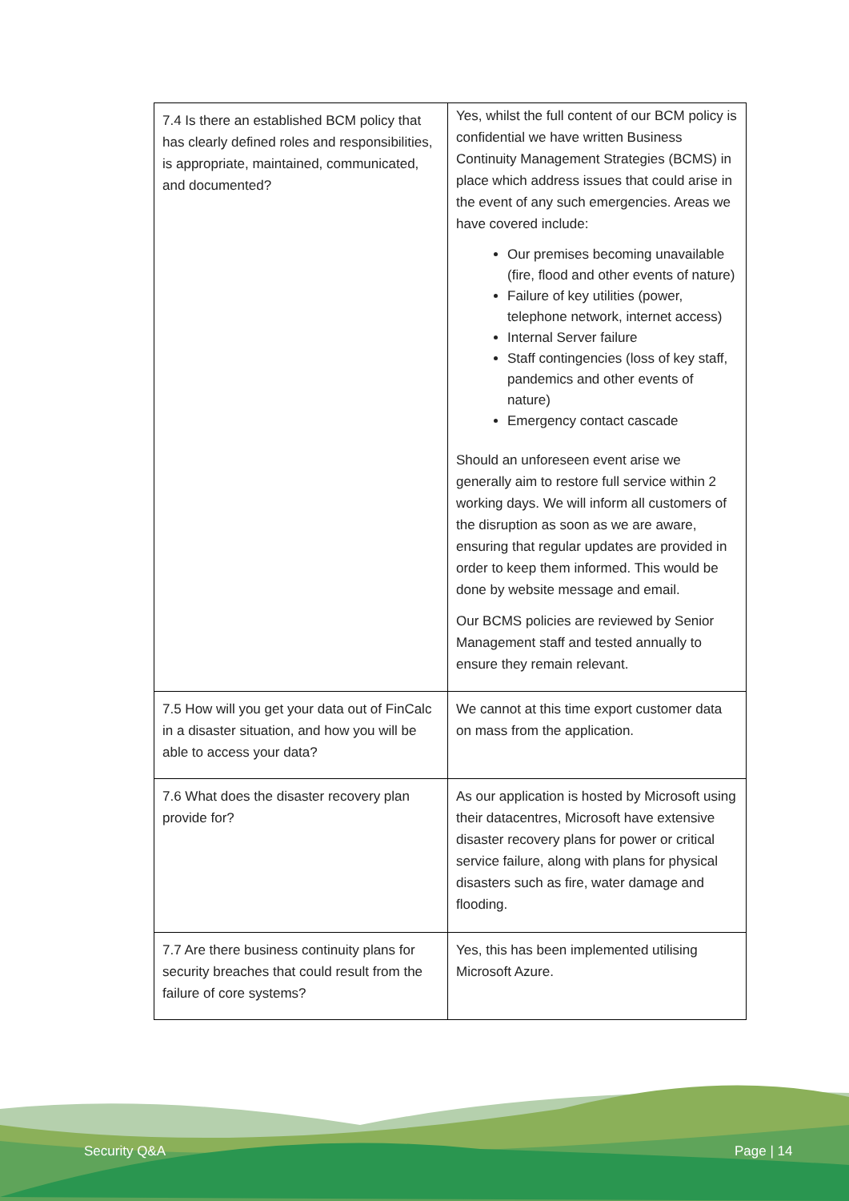| 7.4 Is there an established BCM policy that has clearly defined roles and responsibilities, is appropriate, maintained, communicated, and documented? | Yes, whilst the full content of our BCM policy is confidential we have written Business Continuity Management Strategies (BCMS) in place which address issues that could arise in the event of any such emergencies. Areas we have covered include: Our premises becoming unavailable (fire, flood and other events of nature) Failure of key utilities (power, telephone network, internet access) Internal Server failure Staff contingencies (loss of key staff, pandemics and other events of nature) Emergency contact cascade Should an unforeseen event arise we generally aim to restore full service within 2 working days. We will inform all customers of the disruption as soon as we are aware, ensuring that regular updates are provided in order to keep them informed. This would be done by website message and email. Our BCMS policies are reviewed by Senior Management staff and tested annually to ensure they remain relevant. |
| 7.5 How will you get your data out of FinCalc in a disaster situation, and how you will be able to access your data? | We cannot at this time export customer data on mass from the application. |
| 7.6 What does the disaster recovery plan provide for? | As our application is hosted by Microsoft using their datacentres, Microsoft have extensive disaster recovery plans for power or critical service failure, along with plans for physical disasters such as fire, water damage and flooding. |
| 7.7 Are there business continuity plans for security breaches that could result from the failure of core systems? | Yes, this has been implemented utilising Microsoft Azure. |
Security Q&A Page | 14